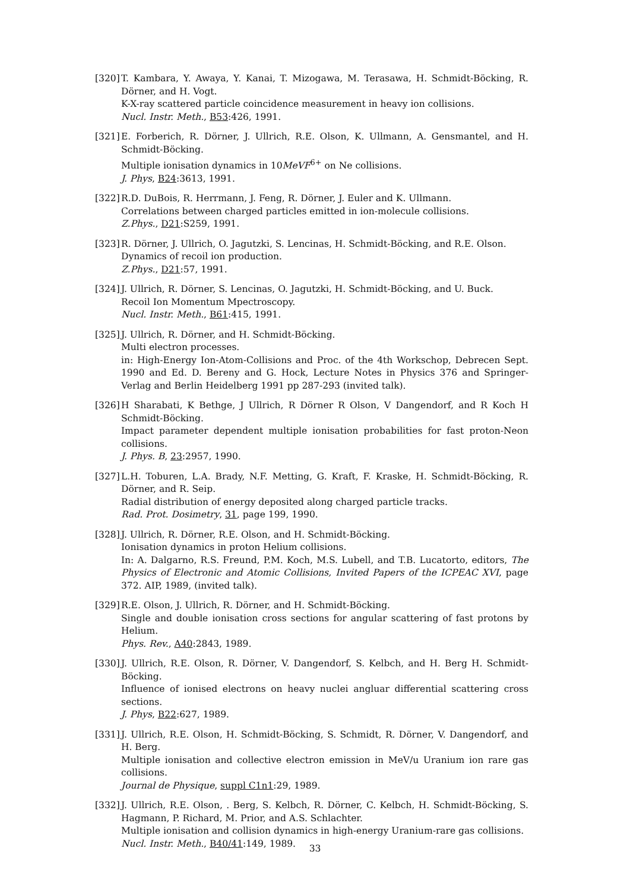[320]
T. Kambara, Y. Awaya, Y. Kanai, T. Mizogawa, M. Terasawa, H. Schmidt-Böcking, R. Dörner, and H. Vogt.
K-X-ray scattered particle coincidence measurement in heavy ion collisions.
Nucl. Instr. Meth., B53:426, 1991.
[321]
E. Forberich, R. Dörner, J. Ullrich, R.E. Olson, K. Ullmann, A. Gensmantel, and H. Schmidt-Böcking.
Multiple ionisation dynamics in 10MeVF<sup>6+</sup> on Ne collisions.
J. Phys, B24:3613, 1991.
[322]
R.D. DuBois, R. Herrmann, J. Feng, R. Dörner, J. Euler and K. Ullmann.
Correlations between charged particles emitted in ion-molecule collisions.
Z.Phys., D21:S259, 1991.
[323]
R. Dörner, J. Ullrich, O. Jagutzki, S. Lencinas, H. Schmidt-Böcking, and R.E. Olson.
Dynamics of recoil ion production.
Z.Phys., D21:57, 1991.
[324]
J. Ullrich, R. Dörner, S. Lencinas, O. Jagutzki, H. Schmidt-Böcking, and U. Buck.
Recoil Ion Momentum Mpectroscopy.
Nucl. Instr. Meth., B61:415, 1991.
[325]
J. Ullrich, R. Dörner, and H. Schmidt-Böcking.
Multi electron processes.
in: High-Energy Ion-Atom-Collisions and Proc. of the 4th Workschop, Debrecen Sept. 1990 and Ed. D. Bereny and G. Hock, Lecture Notes in Physics 376 and Springer-Verlag and Berlin Heidelberg 1991 pp 287-293 (invited talk).
[326]
H Sharabati, K Bethge, J Ullrich, R Dörner R Olson, V Dangendorf, and R Koch H Schmidt-Böcking.
Impact parameter dependent multiple ionisation probabilities for fast proton-Neon collisions.
J. Phys. B, 23:2957, 1990.
[327]
L.H. Toburen, L.A. Brady, N.F. Metting, G. Kraft, F. Kraske, H. Schmidt-Böcking, R. Dörner, and R. Seip.
Radial distribution of energy deposited along charged particle tracks.
Rad. Prot. Dosimetry, 31, page 199, 1990.
[328]
J. Ullrich, R. Dörner, R.E. Olson, and H. Schmidt-Böcking.
Ionisation dynamics in proton Helium collisions.
In: A. Dalgarno, R.S. Freund, P.M. Koch, M.S. Lubell, and T.B. Lucatorto, editors, The Physics of Electronic and Atomic Collisions, Invited Papers of the ICPEAC XVI, page 372. AIP, 1989, (invited talk).
[329]
R.E. Olson, J. Ullrich, R. Dörner, and H. Schmidt-Böcking.
Single and double ionisation cross sections for angular scattering of fast protons by Helium.
Phys. Rev., A40:2843, 1989.
[330]
J. Ullrich, R.E. Olson, R. Dörner, V. Dangendorf, S. Kelbch, and H. Berg H. Schmidt-Böcking.
Influence of ionised electrons on heavy nuclei angluar differential scattering cross sections.
J. Phys, B22:627, 1989.
[331]
J. Ullrich, R.E. Olson, H. Schmidt-Böcking, S. Schmidt, R. Dörner, V. Dangendorf, and H. Berg.
Multiple ionisation and collective electron emission in MeV/u Uranium ion rare gas collisions.
Journal de Physique, suppl C1n1:29, 1989.
[332]
J. Ullrich, R.E. Olson, . Berg, S. Kelbch, R. Dörner, C. Kelbch, H. Schmidt-Böcking, S. Hagmann, P. Richard, M. Prior, and A.S. Schlachter.
Multiple ionisation and collision dynamics in high-energy Uranium-rare gas collisions.
Nucl. Instr. Meth., B40/41:149, 1989.
33